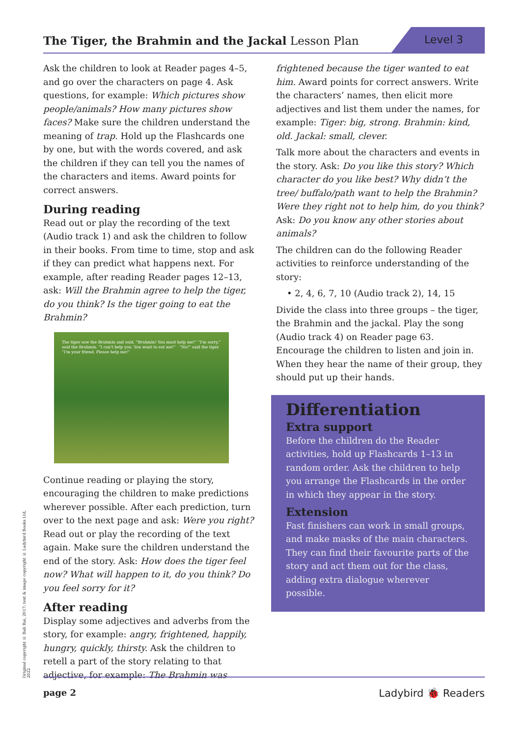The Tiger, the Brahmin and the Jackal Lesson Plan
Level 3
Ask the children to look at Reader pages 4–5, and go over the characters on page 4. Ask questions, for example: Which pictures show people/animals? How many pictures show faces? Make sure the children understand the meaning of trap. Hold up the Flashcards one by one, but with the words covered, and ask the children if they can tell you the names of the characters and items. Award points for correct answers.
During reading
Read out or play the recording of the text (Audio track 1) and ask the children to follow in their books. From time to time, stop and ask if they can predict what happens next. For example, after reading Reader pages 12–13, ask: Will the Brahmin agree to help the tiger, do you think? Is the tiger going to eat the Brahmin?
The tiger saw the Brahmin and said, “Brahmin! You must help me!” “I'm sorry,” said the Brahmin. “I can't help you. You want to eat me!” “No!” said the tiger. “I'm your friend. Please help me!”
Continue reading or playing the story, encouraging the children to make predictions wherever possible. After each prediction, turn over to the next page and ask: Were you right? Read out or play the recording of the text again. Make sure the children understand the end of the story. Ask: How does the tiger feel now? What will happen to it, do you think? Do you feel sorry for it?
After reading
Display some adjectives and adverbs from the story, for example: angry, frightened, happily, hungry, quickly, thirsty. Ask the children to retell a part of the story relating to that adjective, for example: The Brahmin was
frightened because the tiger wanted to eat him. Award points for correct answers. Write the characters’ names, then elicit more adjectives and list them under the names, for example: Tiger: big, strong. Brahmin: kind, old. Jackal: small, clever.
Talk more about the characters and events in the story. Ask: Do you like this story? Which character do you like best? Why didn’t the tree/ buffalo/path want to help the Brahmin? Were they right not to help him, do you think? Ask: Do you know any other stories about animals?
The children can do the following Reader activities to reinforce understanding of the story:
• 2, 4, 6, 7, 10 (Audio track 2), 14, 15
Divide the class into three groups – the tiger, the Brahmin and the jackal. Play the song (Audio track 4) on Reader page 63. Encourage the children to listen and join in. When they hear the name of their group, they should put up their hands.
Differentiation
Extra support
Before the children do the Reader activities, hold up Flashcards 1–13 in random order. Ask the children to help you arrange the Flashcards in the order in which they appear in the story.
Extension
Fast finishers can work in small groups, and make masks of the main characters. They can find their favourite parts of the story and act them out for the class, adding extra dialogue wherever possible.
Original copyright © Bali Rai, 2017; text & image copyright © Ladybird Books Ltd, 2022
page 2 Ladybird 🐞 Readers